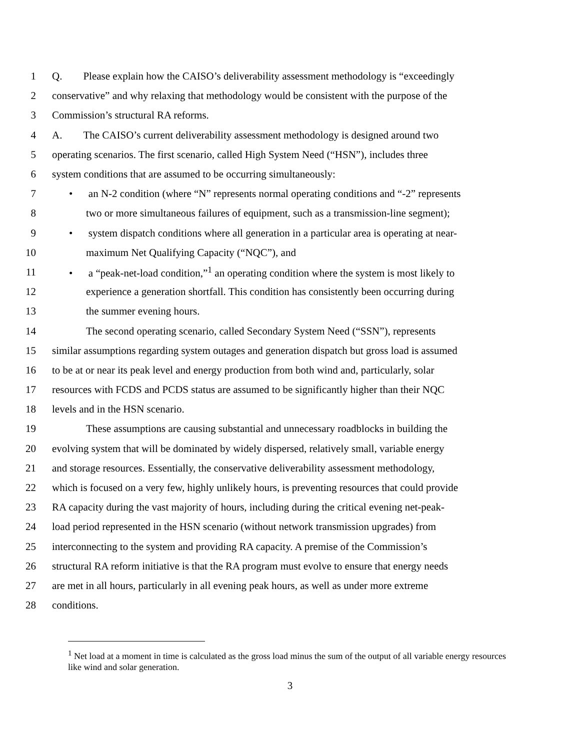1 Q. Please explain how the CAISO’s deliverability assessment methodology is “exceedingly
2 conservative” and why relaxing that methodology would be consistent with the purpose of the
3 Commission’s structural RA reforms.
4 A. The CAISO’s current deliverability assessment methodology is designed around two
5 operating scenarios. The first scenario, called High System Need (“HSN”), includes three
6 system conditions that are assumed to be occurring simultaneously:
7 • an N-2 condition (where “N” represents normal operating conditions and “-2” represents
8 two or more simultaneous failures of equipment, such as a transmission-line segment);
9 • system dispatch conditions where all generation in a particular area is operating at near-
10 maximum Net Qualifying Capacity (“NQC”), and
11 • a “peak-net-load condition,”<sup>1</sup> an operating condition where the system is most likely to
12 experience a generation shortfall. This condition has consistently been occurring during
13 the summer evening hours.
14 The second operating scenario, called Secondary System Need (“SSN”), represents
15 similar assumptions regarding system outages and generation dispatch but gross load is assumed
16 to be at or near its peak level and energy production from both wind and, particularly, solar
17 resources with FCDS and PCDS status are assumed to be significantly higher than their NQC
18 levels and in the HSN scenario.
19 These assumptions are causing substantial and unnecessary roadblocks in building the
20 evolving system that will be dominated by widely dispersed, relatively small, variable energy
21 and storage resources. Essentially, the conservative deliverability assessment methodology,
22 which is focused on a very few, highly unlikely hours, is preventing resources that could provide
23 RA capacity during the vast majority of hours, including during the critical evening net-peak-
24 load period represented in the HSN scenario (without network transmission upgrades) from
25 interconnecting to the system and providing RA capacity. A premise of the Commission’s
26 structural RA reform initiative is that the RA program must evolve to ensure that energy needs
27 are met in all hours, particularly in all evening peak hours, as well as under more extreme
28 conditions.
<sup>1</sup> Net load at a moment in time is calculated as the gross load minus the sum of the output of all variable energy resources like wind and solar generation.
3